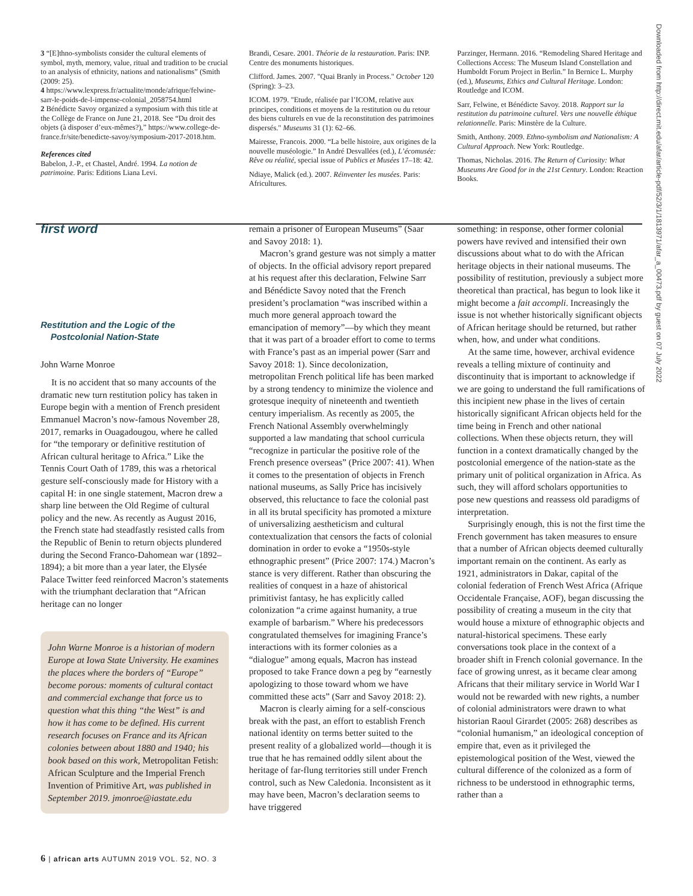3 “[E]thno-symbolists consider the cultural elements of symbol, myth, memory, value, ritual and tradition to be crucial to an analysis of ethnicity, nations and nationalisms” (Smith (2009: 25).
4 https://www.lexpress.fr/actualite/monde/afrique/felwine-sarr-le-poids-de-l-impense-colonial_2058754.html
2 Bénédicte Savoy organized a symposium with this title at the Collège de France on June 21, 2018. See “Du droit des objets (à disposer d’eux-mêmes?),” https://www.college-de-france.fr/site/benedicte-savoy/symposium-2017-2018.htm.
References cited
Babelon, J.-P., et Chastel, André. 1994. La notion de patrimoine. Paris: Editions Liana Levi.
Brandi, Cesare. 2001. Théorie de la restauration. Paris: INP. Centre des monuments historiques.
Clifford. James. 2007. "Quai Branly in Process." October 120 (Spring): 3–23.
ICOM. 1979. "Etude, réalisée par l’ICOM, relative aux principes, conditions et moyens de la restitution ou du retour des biens culturels en vue de la reconstitution des patrimoines dispersés." Museums 31 (1): 62–66.
Mairesse, Francois. 2000. “La belle histoire, aux origines de la nouvelle muséologie.” In André Desvallées (ed.), L’écomusée: Rêve ou réalité, special issue of Publics et Musées 17–18: 42.
Ndiaye, Malick (ed.). 2007. Réinventer les musées. Paris: Africultures.
Parzinger, Hermann. 2016. “Remodeling Shared Heritage and Collections Access: The Museum Island Constellation and Humboldt Forum Project in Berlin.” In Bernice L. Murphy (ed.), Museums, Ethics and Cultural Heritage. London: Routledge and ICOM.
Sarr, Felwine, et Bénédicte Savoy. 2018. Rapport sur la restitution du patrimoine culturel. Vers une nouvelle éthique relationnelle. Paris: Minstère de la Culture.
Smith, Anthony. 2009. Ethno-symbolism and Nationalism: A Cultural Approach. New York: Routledge.
Thomas, Nicholas. 2016. The Return of Curiosity: What Museums Are Good for in the 21st Century. London: Reaction Books.
first word
Restitution and the Logic of the
Postcolonial Nation-State
John Warne Monroe
It is no accident that so many accounts of the dramatic new turn restitution policy has taken in Europe begin with a mention of French president Emmanuel Macron’s now-famous November 28, 2017, remarks in Ouagadougou, where he called for “the temporary or definitive restitution of African cultural heritage to Africa.” Like the Tennis Court Oath of 1789, this was a rhetorical gesture self-consciously made for History with a capital H: in one single statement, Macron drew a sharp line between the Old Regime of cultural policy and the new. As recently as August 2016, the French state had steadfastly resisted calls from the Republic of Benin to return objects plundered during the Second Franco-Dahomean war (1892–1894); a bit more than a year later, the Elysée Palace Twitter feed reinforced Macron’s statements with the triumphant declaration that “African heritage can no longer
John Warne Monroe is a historian of modern Europe at Iowa State University. He examines the places where the borders of “Europe” become porous: moments of cultural contact and commercial exchange that force us to question what this thing “the West” is and how it has come to be defined. His current research focuses on France and its African colonies between about 1880 and 1940; his book based on this work, Metropolitan Fetish: African Sculpture and the Imperial French Invention of Primitive Art, was published in September 2019. jmonroe@iastate.edu
remain a prisoner of European Museums” (Saar and Savoy 2018: 1).
Macron’s grand gesture was not simply a matter of objects. In the official advisory report prepared at his request after this declaration, Felwine Sarr and Bénédicte Savoy noted that the French president’s proclamation “was inscribed within a much more general approach toward the emancipation of memory”—by which they meant that it was part of a broader effort to come to terms with France’s past as an imperial power (Sarr and Savoy 2018: 1). Since decolonization, metropolitan French political life has been marked by a strong tendency to minimize the violence and grotesque inequity of nineteenth and twentieth century imperialism. As recently as 2005, the French National Assembly overwhelmingly supported a law mandating that school curricula “recognize in particular the positive role of the French presence overseas” (Price 2007: 41). When it comes to the presentation of objects in French national museums, as Sally Price has incisively observed, this reluctance to face the colonial past in all its brutal specificity has promoted a mixture of universalizing aestheticism and cultural contextualization that censors the facts of colonial domination in order to evoke a “1950s-style ethnographic present” (Price 2007: 174.) Macron’s stance is very different. Rather than obscuring the realities of conquest in a haze of ahistorical primitivist fantasy, he has explicitly called colonization “a crime against humanity, a true example of barbarism.” Where his predecessors congratulated themselves for imagining France’s interactions with its former colonies as a “dialogue” among equals, Macron has instead proposed to take France down a peg by “earnestly apologizing to those toward whom we have committed these acts” (Sarr and Savoy 2018: 2).
Macron is clearly aiming for a self-conscious break with the past, an effort to establish French national identity on terms better suited to the present reality of a globalized world—though it is true that he has remained oddly silent about the heritage of far-flung territories still under French control, such as New Caledonia. Inconsistent as it may have been, Macron’s declaration seems to have triggered
something: in response, other former colonial powers have revived and intensified their own discussions about what to do with the African heritage objects in their national museums. The possibility of restitution, previously a subject more theoretical than practical, has begun to look like it might become a fait accompli. Increasingly the issue is not whether historically significant objects of African heritage should be returned, but rather when, how, and under what conditions.
At the same time, however, archival evidence reveals a telling mixture of continuity and discontinuity that is important to acknowledge if we are going to understand the full ramifications of this incipient new phase in the lives of certain historically significant African objects held for the time being in French and other national collections. When these objects return, they will function in a context dramatically changed by the postcolonial emergence of the nation-state as the primary unit of political organization in Africa. As such, they will afford scholars opportunities to pose new questions and reassess old paradigms of interpretation.
Surprisingly enough, this is not the first time the French government has taken measures to ensure that a number of African objects deemed culturally important remain on the continent. As early as 1921, administrators in Dakar, capital of the colonial federation of French West Africa (Afrique Occidentale Française, AOF), began discussing the possibility of creating a museum in the city that would house a mixture of ethnographic objects and natural-historical specimens. These early conversations took place in the context of a broader shift in French colonial governance. In the face of growing unrest, as it became clear among Africans that their military service in World War I would not be rewarded with new rights, a number of colonial administrators were drawn to what historian Raoul Girardet (2005: 268) describes as “colonial humanism,” an ideological conception of empire that, even as it privileged the epistemological position of the West, viewed the cultural difference of the colonized as a form of richness to be understood in ethnographic terms, rather than a
Downloaded from http://direct.mit.edu/afar/article-pdf/52/3/1/1813971/afar_a_00473.pdf by guest on 07 July 2022
6 | african arts AUTUMN 2019 VOL. 52, NO. 3